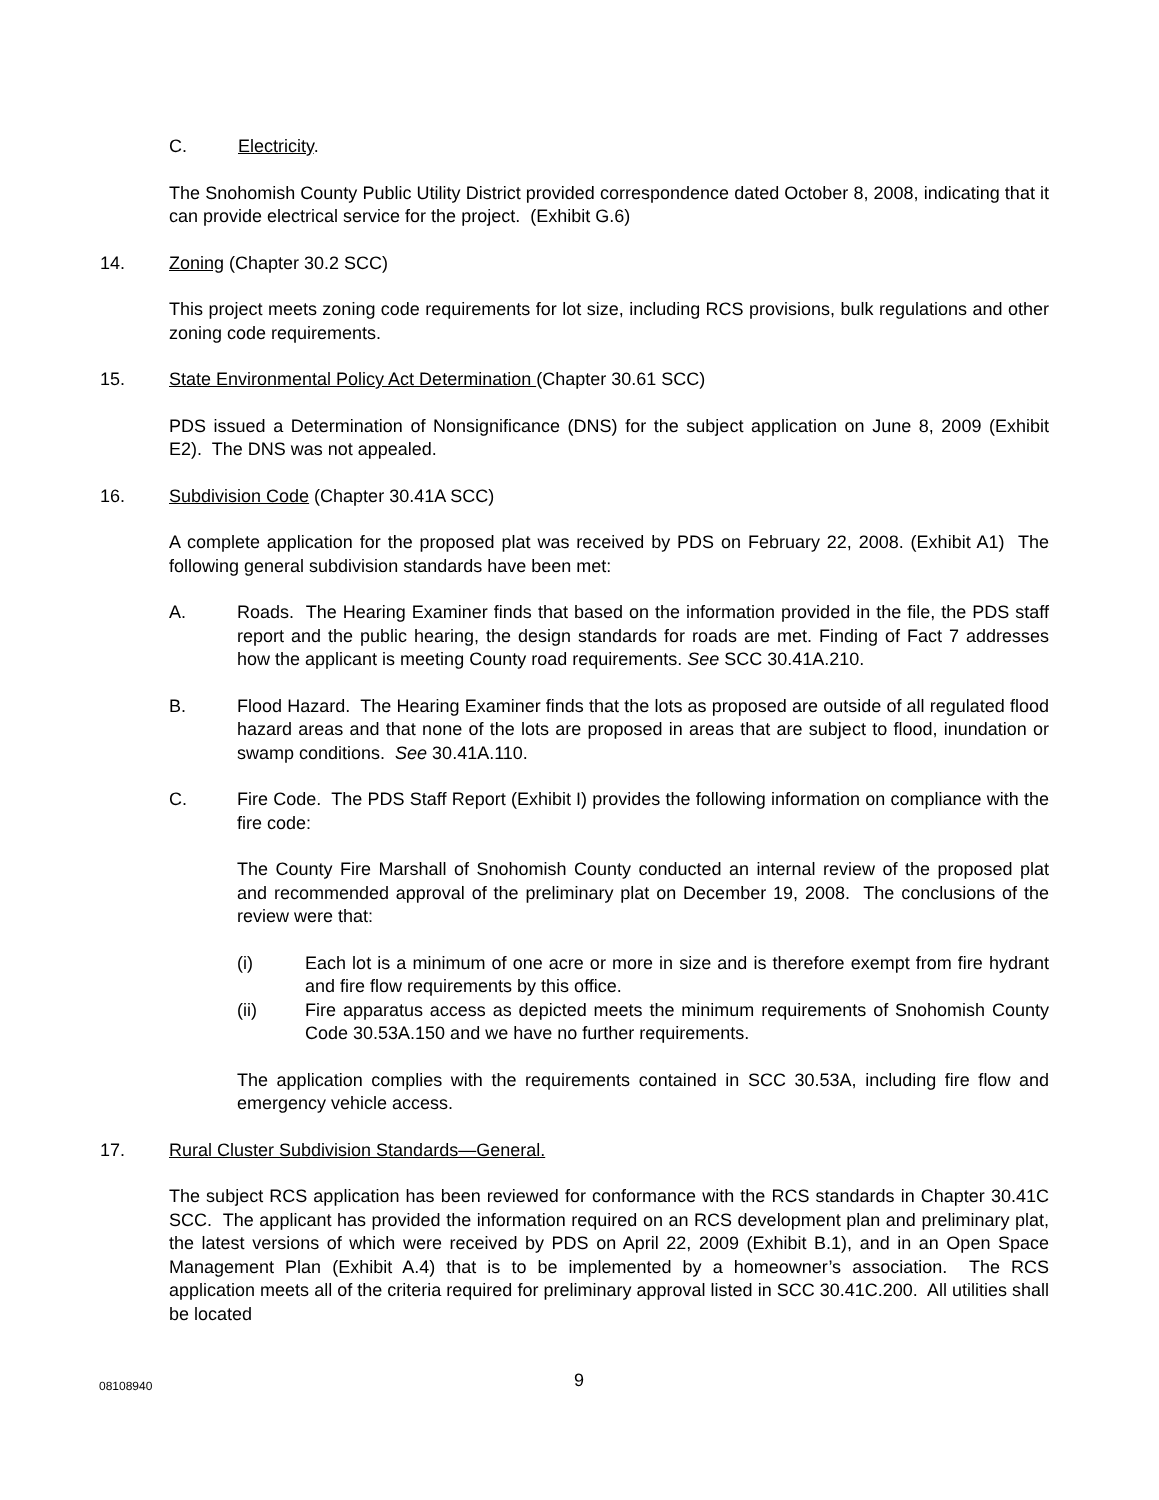C. Electricity.
The Snohomish County Public Utility District provided correspondence dated October 8, 2008, indicating that it can provide electrical service for the project. (Exhibit G.6)
14. Zoning (Chapter 30.2 SCC)
This project meets zoning code requirements for lot size, including RCS provisions, bulk regulations and other zoning code requirements.
15. State Environmental Policy Act Determination (Chapter 30.61 SCC)
PDS issued a Determination of Nonsignificance (DNS) for the subject application on June 8, 2009 (Exhibit E2). The DNS was not appealed.
16. Subdivision Code (Chapter 30.41A SCC)
A complete application for the proposed plat was received by PDS on February 22, 2008. (Exhibit A1) The following general subdivision standards have been met:
A. Roads. The Hearing Examiner finds that based on the information provided in the file, the PDS staff report and the public hearing, the design standards for roads are met. Finding of Fact 7 addresses how the applicant is meeting County road requirements. See SCC 30.41A.210.
B. Flood Hazard. The Hearing Examiner finds that the lots as proposed are outside of all regulated flood hazard areas and that none of the lots are proposed in areas that are subject to flood, inundation or swamp conditions. See 30.41A.110.
C. Fire Code. The PDS Staff Report (Exhibit I) provides the following information on compliance with the fire code:
The County Fire Marshall of Snohomish County conducted an internal review of the proposed plat and recommended approval of the preliminary plat on December 19, 2008. The conclusions of the review were that:
(i) Each lot is a minimum of one acre or more in size and is therefore exempt from fire hydrant and fire flow requirements by this office.
(ii) Fire apparatus access as depicted meets the minimum requirements of Snohomish County Code 30.53A.150 and we have no further requirements.
The application complies with the requirements contained in SCC 30.53A, including fire flow and emergency vehicle access.
17. Rural Cluster Subdivision Standards—General.
The subject RCS application has been reviewed for conformance with the RCS standards in Chapter 30.41C SCC. The applicant has provided the information required on an RCS development plan and preliminary plat, the latest versions of which were received by PDS on April 22, 2009 (Exhibit B.1), and in an Open Space Management Plan (Exhibit A.4) that is to be implemented by a homeowner’s association. The RCS application meets all of the criteria required for preliminary approval listed in SCC 30.41C.200. All utilities shall be located
08108940
9